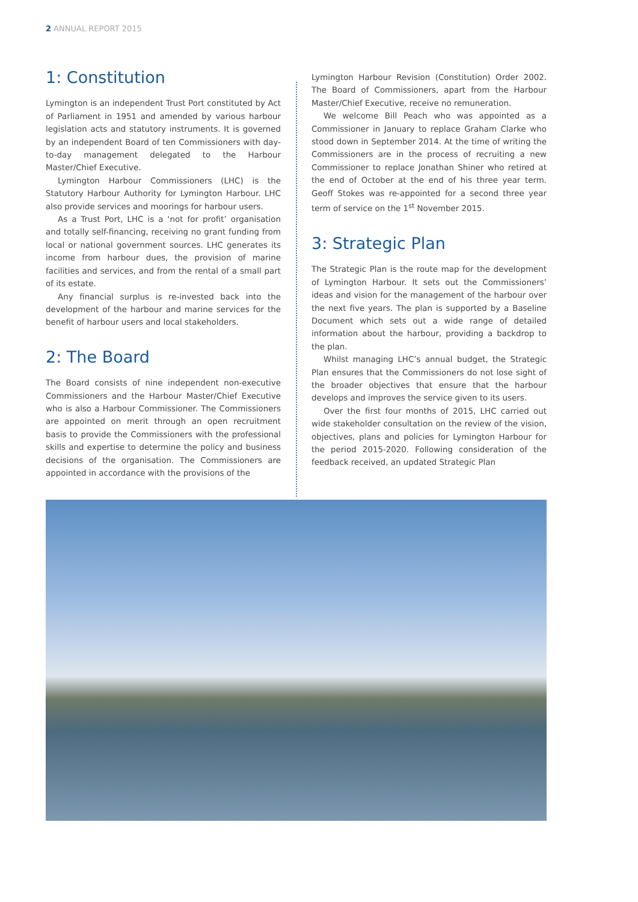2 ANNUAL REPORT 2015
1: Constitution
Lymington is an independent Trust Port constituted by Act of Parliament in 1951 and amended by various harbour legislation acts and statutory instruments. It is governed by an independent Board of ten Commissioners with day-to-day management delegated to the Harbour Master/Chief Executive.
Lymington Harbour Commissioners (LHC) is the Statutory Harbour Authority for Lymington Harbour. LHC also provide services and moorings for harbour users.
As a Trust Port, LHC is a ‘not for profit’ organisation and totally self-financing, receiving no grant funding from local or national government sources. LHC generates its income from harbour dues, the provision of marine facilities and services, and from the rental of a small part of its estate.
Any financial surplus is re-invested back into the development of the harbour and marine services for the benefit of harbour users and local stakeholders.
2: The Board
The Board consists of nine independent non-executive Commissioners and the Harbour Master/Chief Executive who is also a Harbour Commissioner. The Commissioners are appointed on merit through an open recruitment basis to provide the Commissioners with the professional skills and expertise to determine the policy and business decisions of the organisation. The Commissioners are appointed in accordance with the provisions of the
Lymington Harbour Revision (Constitution) Order 2002. The Board of Commissioners, apart from the Harbour Master/Chief Executive, receive no remuneration.
We welcome Bill Peach who was appointed as a Commissioner in January to replace Graham Clarke who stood down in September 2014. At the time of writing the Commissioners are in the process of recruiting a new Commissioner to replace Jonathan Shiner who retired at the end of October at the end of his three year term. Geoff Stokes was re-appointed for a second three year term of service on the 1<sup>st</sup> November 2015.
3: Strategic Plan
The Strategic Plan is the route map for the development of Lymington Harbour. It sets out the Commissioners’ ideas and vision for the management of the harbour over the next five years. The plan is supported by a Baseline Document which sets out a wide range of detailed information about the harbour, providing a backdrop to the plan.
Whilst managing LHC’s annual budget, the Strategic Plan ensures that the Commissioners do not lose sight of the broader objectives that ensure that the harbour develops and improves the service given to its users.
Over the first four months of 2015, LHC carried out wide stakeholder consultation on the review of the vision, objectives, plans and policies for Lymington Harbour for the period 2015-2020. Following consideration of the feedback received, an updated Strategic Plan